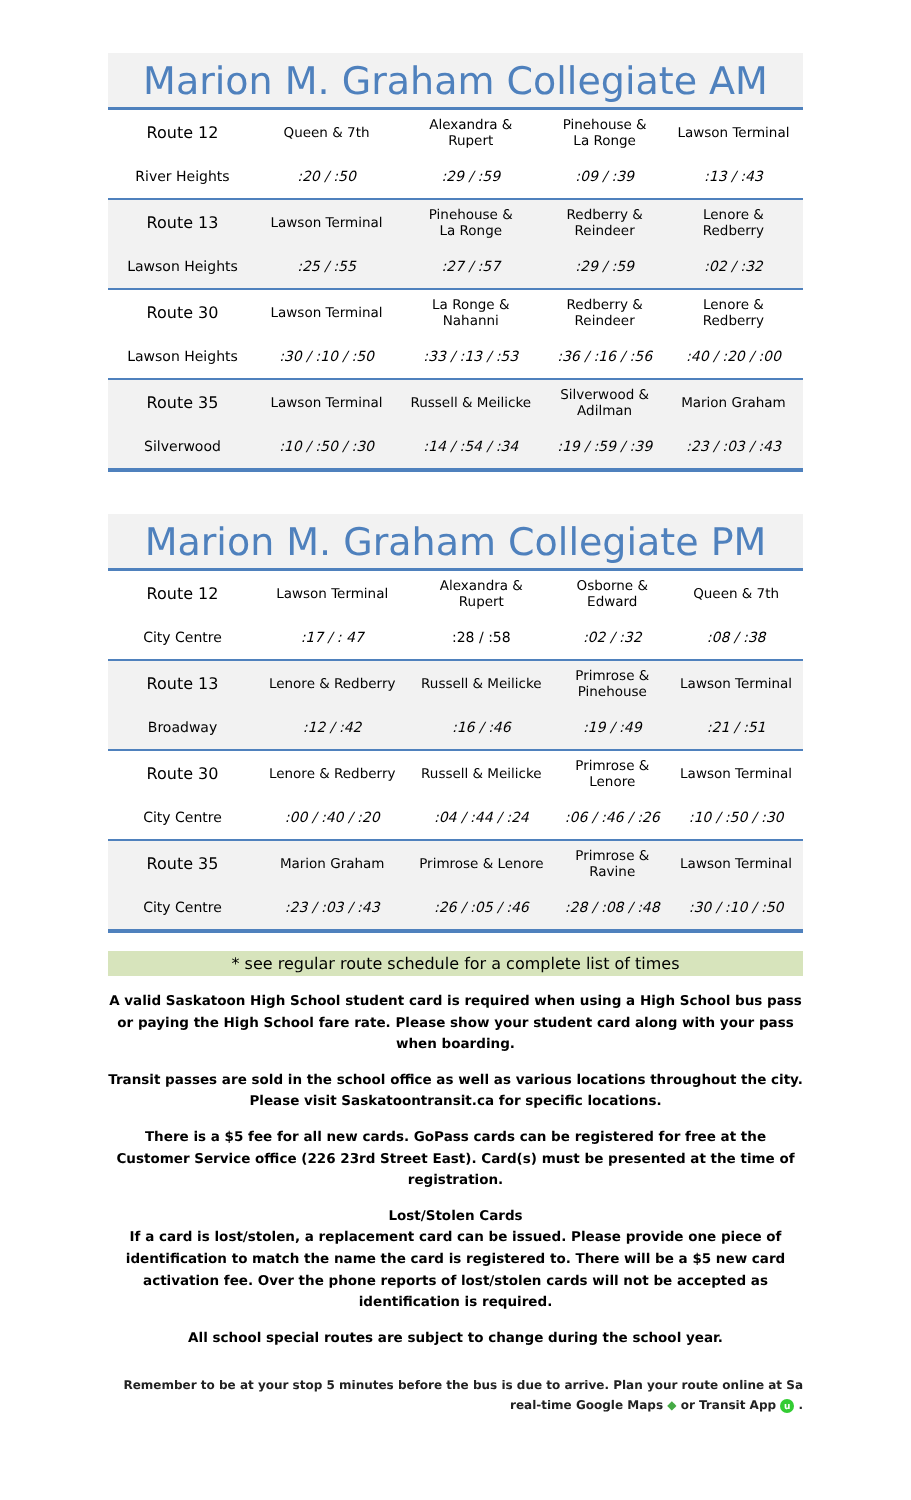Marion M. Graham Collegiate AM
| Route 12 | Queen & 7th | Alexandra & Rupert | Pinehouse & La Ronge | Lawson Terminal |
| River Heights | :20 / :50 | :29 / :59 | :09 / :39 | :13 / :43 |
| Route 13 | Lawson Terminal | Pinehouse & La Ronge | Redberry & Reindeer | Lenore & Redberry |
| Lawson Heights | :25 / :55 | :27 / :57 | :29 / :59 | :02 / :32 |
| Route 30 | Lawson Terminal | La Ronge & Nahanni | Redberry & Reindeer | Lenore & Redberry |
| Lawson Heights | :30 / :10 / :50 | :33 / :13 / :53 | :36 / :16 / :56 | :40 / :20 / :00 |
| Route 35 | Lawson Terminal | Russell & Meilicke | Silverwood & Adilman | Marion Graham |
| Silverwood | :10 / :50 / :30 | :14 / :54 / :34 | :19 / :59 / :39 | :23 / :03 / :43 |
Marion M. Graham Collegiate PM
| Route 12 | Lawson Terminal | Alexandra & Rupert | Osborne & Edward | Queen & 7th |
| City Centre | :17 / : 47 | :28 / :58 | :02 / :32 | :08 / :38 |
| Route 13 | Lenore & Redberry | Russell & Meilicke | Primrose & Pinehouse | Lawson Terminal |
| Broadway | :12 / :42 | :16 / :46 | :19 / :49 | :21 / :51 |
| Route 30 | Lenore & Redberry | Russell & Meilicke | Primrose & Lenore | Lawson Terminal |
| City Centre | :00 / :40 / :20 | :04 / :44 / :24 | :06 / :46 / :26 | :10 / :50 / :30 |
| Route 35 | Marion Graham | Primrose & Lenore | Primrose & Ravine | Lawson Terminal |
| City Centre | :23 / :03 / :43 | :26 / :05 / :46 | :28 / :08 / :48 | :30 / :10 / :50 |
* see regular route schedule for a complete list of times
A valid Saskatoon High School student card is required when using a High School bus pass or paying the High School fare rate. Please show your student card along with your pass when boarding.
Transit passes are sold in the school office as well as various locations throughout the city. Please visit Saskatoontransit.ca for specific locations.
There is a $5 fee for all new cards. GoPass cards can be registered for free at the Customer Service office (226 23rd Street East). Card(s) must be presented at the time of registration.
Lost/Stolen Cards
If a card is lost/stolen, a replacement card can be issued. Please provide one piece of identification to match the name the card is registered to. There will be a $5 new card activation fee. Over the phone reports of lost/stolen cards will not be accepted as identification is required.
All school special routes are subject to change during the school year.
Remember to be at your stop 5 minutes before the bus is due to arrive. Plan your route online at Sa
real-time Google Maps ◆ or Transit App u .